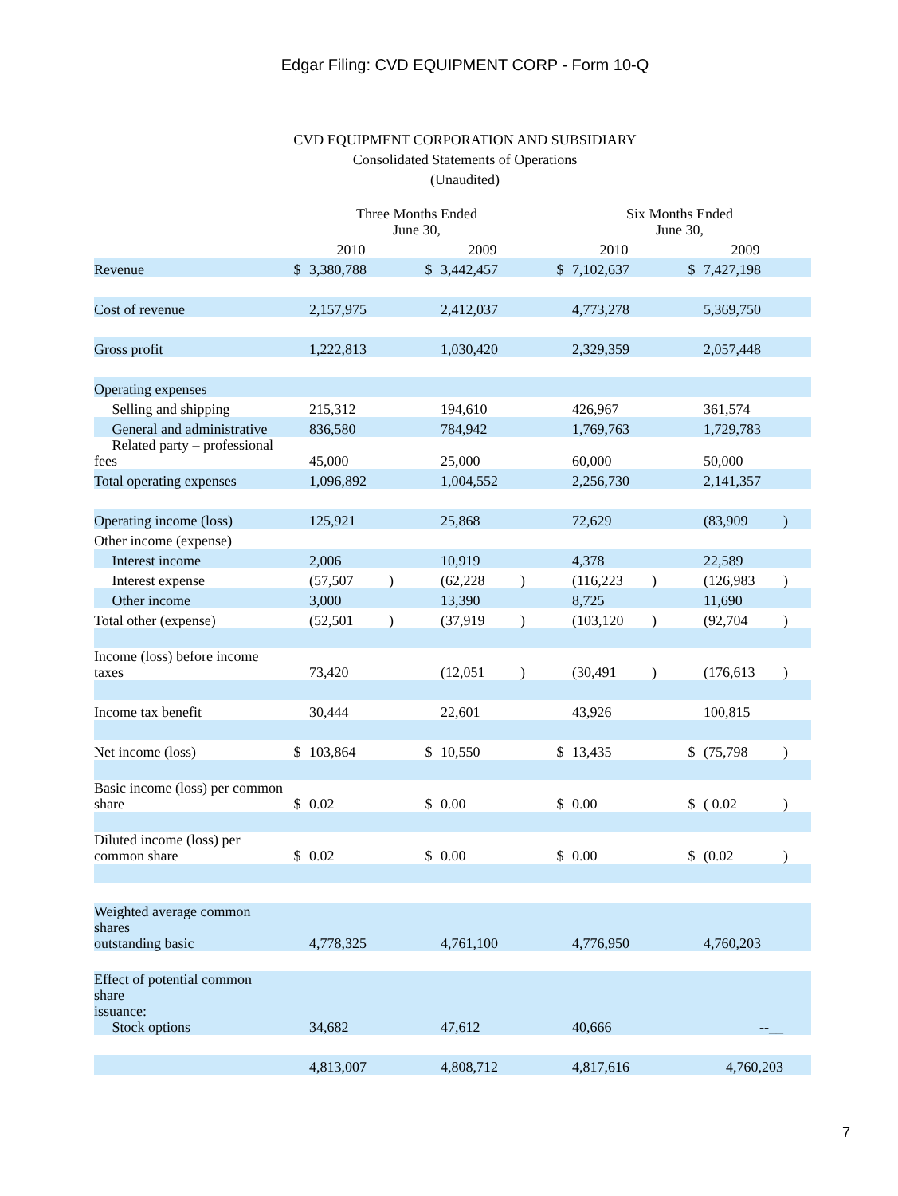Edgar Filing: CVD EQUIPMENT CORP - Form 10-Q
CVD EQUIPMENT CORPORATION AND SUBSIDIARY
Consolidated Statements of Operations
(Unaudited)
| | Three Months Ended June 30, | | | | | | Six Months Ended June 30, | | | | | |
| --- | --- | --- | --- | --- | --- | --- | --- | --- | --- | --- | --- | --- |
| | 2010 | | | 2009 | | | 2010 | | | 2009 | | |
| Revenue | $ | 3,380,788 | | $ | 3,442,457 | | $ | 7,102,637 | | $ | 7,427,198 | |
| Cost of revenue | | 2,157,975 | | | 2,412,037 | | | 4,773,278 | | | 5,369,750 | |
| Gross profit | | 1,222,813 | | | 1,030,420 | | | 2,329,359 | | | 2,057,448 | |
| Operating expenses | | | | | | | | | | | | |
| Selling and shipping | | 215,312 | | | 194,610 | | | 426,967 | | | 361,574 | |
| General and administrative | | 836,580 | | | 784,942 | | | 1,769,763 | | | 1,729,783 | |
| Related party – professional fees | | 45,000 | | | 25,000 | | | 60,000 | | | 50,000 | |
| Total operating expenses | | 1,096,892 | | | 1,004,552 | | | 2,256,730 | | | 2,141,357 | |
| Operating income (loss) | | 125,921 | | | 25,868 | | | 72,629 | | | (83,909 | ) |
| Other income (expense) | | | | | | | | | | | | |
| Interest income | | 2,006 | | | 10,919 | | | 4,378 | | | 22,589 | |
| Interest expense | | (57,507 | ) | | (62,228 | ) | | (116,223 | ) | | (126,983 | ) |
| Other income | | 3,000 | | | 13,390 | | | 8,725 | | | 11,690 | |
| Total other (expense) | | (52,501 | ) | | (37,919 | ) | | (103,120 | ) | | (92,704 | ) |
| Income (loss) before income taxes | | 73,420 | | | (12,051 | ) | | (30,491 | ) | | (176,613 | ) |
| Income tax benefit | | 30,444 | | | 22,601 | | | 43,926 | | | 100,815 | |
| Net income (loss) | $ | 103,864 | | $ | 10,550 | | $ | 13,435 | | $ | (75,798 | ) |
| Basic income (loss) per common share | $ | 0.02 | | $ | 0.00 | | $ | 0.00 | | $ | ( 0.02 | ) |
| Diluted income (loss) per common share | $ | 0.02 | | $ | 0.00 | | $ | 0.00 | | $ | (0.02 | ) |
| Weighted average common shares outstanding basic | | 4,778,325 | | | 4,761,100 | | | 4,776,950 | | | 4,760,203 | |
| Effect of potential common share issuance: Stock options | | 34,682 | | | 47,612 | | | 40,666 | | | --__ | |
| | | 4,813,007 | | | 4,808,712 | | | 4,817,616 | | | 4,760,203 | |
7